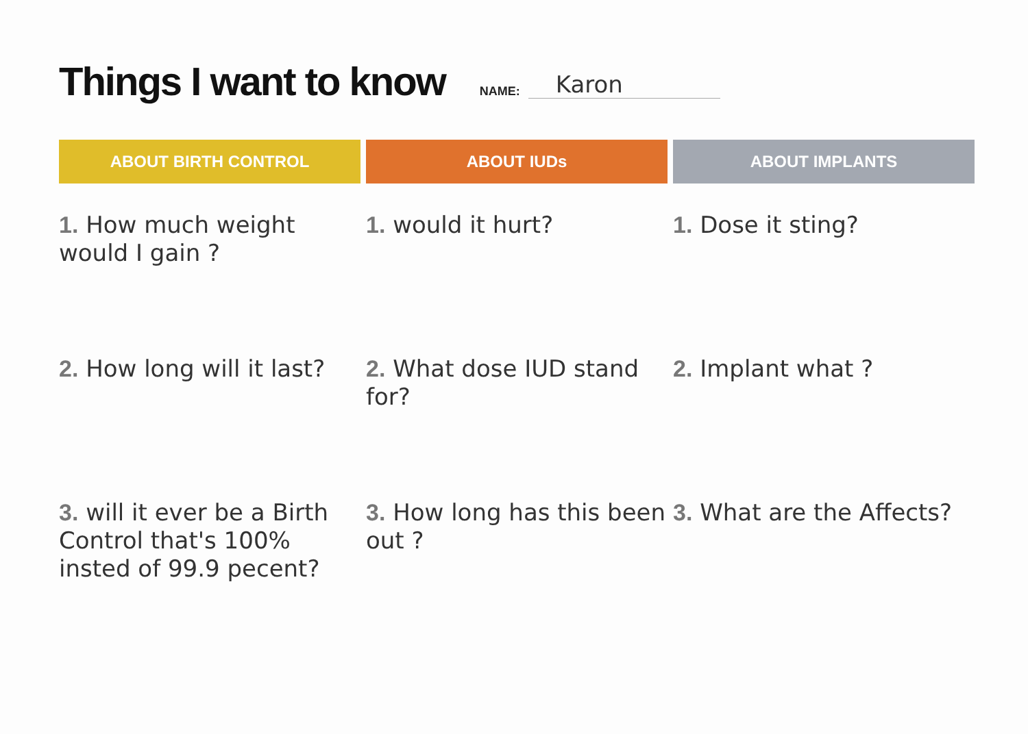Things I want to know
NAME: Karon
| ABOUT BIRTH CONTROL | ABOUT IUDs | ABOUT IMPLANTS |
| --- | --- | --- |
| 1. How much weight would I gain ? | 1. would it hurt? | 1. Dose it sting? |
| 2. How long will it last? | 2. What dose IUD stand for? | 2. Implant what ? |
| 3. will it ever be a Birth Control that's 100% insted of 99.9 pecent? | 3. How long has this been out ? | 3. What are the Affects? |